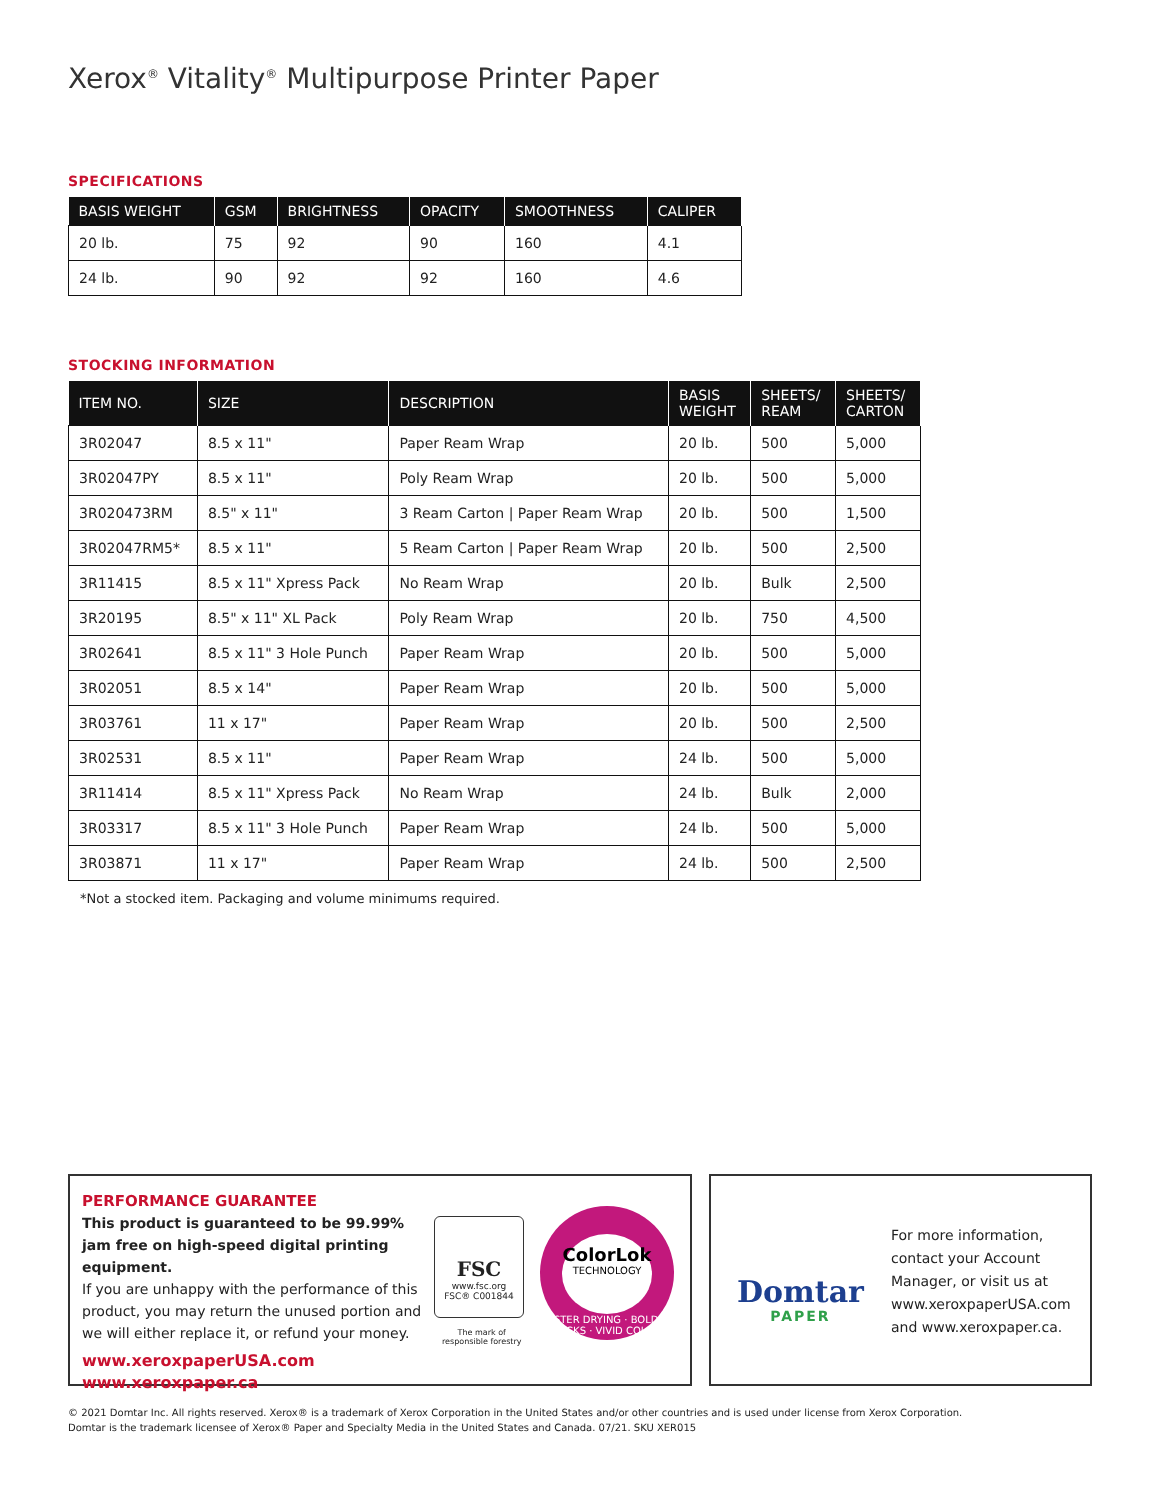Xerox<sup>®</sup> Vitality<sup>®</sup> Multipurpose Printer Paper
SPECIFICATIONS
| BASIS WEIGHT | GSM | BRIGHTNESS | OPACITY | SMOOTHNESS | CALIPER |
| --- | --- | --- | --- | --- | --- |
| 20 lb. | 75 | 92 | 90 | 160 | 4.1 |
| 24 lb. | 90 | 92 | 92 | 160 | 4.6 |
STOCKING INFORMATION
| ITEM NO. | SIZE | DESCRIPTION | BASIS WEIGHT | SHEETS/ REAM | SHEETS/ CARTON |
| --- | --- | --- | --- | --- | --- |
| 3R02047 | 8.5 x 11" | Paper Ream Wrap | 20 lb. | 500 | 5,000 |
| 3R02047PY | 8.5 x 11" | Poly Ream Wrap | 20 lb. | 500 | 5,000 |
| 3R020473RM | 8.5" x 11" | 3 Ream Carton / Paper Ream Wrap | 20 lb. | 500 | 1,500 |
| 3R02047RM5* | 8.5 x 11" | 5 Ream Carton / Paper Ream Wrap | 20 lb. | 500 | 2,500 |
| 3R11415 | 8.5 x 11" Xpress Pack | No Ream Wrap | 20 lb. | Bulk | 2,500 |
| 3R20195 | 8.5" x 11" XL Pack | Poly Ream Wrap | 20 lb. | 750 | 4,500 |
| 3R02641 | 8.5 x 11" 3 Hole Punch | Paper Ream Wrap | 20 lb. | 500 | 5,000 |
| 3R02051 | 8.5 x 14" | Paper Ream Wrap | 20 lb. | 500 | 5,000 |
| 3R03761 | 11 x 17" | Paper Ream Wrap | 20 lb. | 500 | 2,500 |
| 3R02531 | 8.5 x 11" | Paper Ream Wrap | 24 lb. | 500 | 5,000 |
| 3R11414 | 8.5 x 11" Xpress Pack | No Ream Wrap | 24 lb. | Bulk | 2,000 |
| 3R03317 | 8.5 x 11" 3 Hole Punch | Paper Ream Wrap | 24 lb. | 500 | 5,000 |
| 3R03871 | 11 x 17" | Paper Ream Wrap | 24 lb. | 500 | 2,500 |
*Not a stocked item. Packaging and volume minimums required.
PERFORMANCE GUARANTEE
This product is guaranteed to be 99.99% jam free on high-speed digital printing equipment.
If you are unhappy with the performance of this product, you may return the unused portion and we will either replace it, or refund your money.
www.xeroxpaperUSA.com
www.xeroxpaper.ca
FSC
www.fsc.org
FSC® C001844
The mark of
responsible forestry
ColorLok
TECHNOLOGY
FASTER DRYING · BOLDER BLACKS · VIVID COLORS
Domtar
PAPER
For more information, contact your Account Manager, or visit us at www.xeroxpaperUSA.com and www.xeroxpaper.ca.
© 2021 Domtar Inc. All rights reserved. Xerox® is a trademark of Xerox Corporation in the United States and/or other countries and is used under license from Xerox Corporation.
Domtar is the trademark licensee of Xerox® Paper and Specialty Media in the United States and Canada. 07/21. SKU XER015